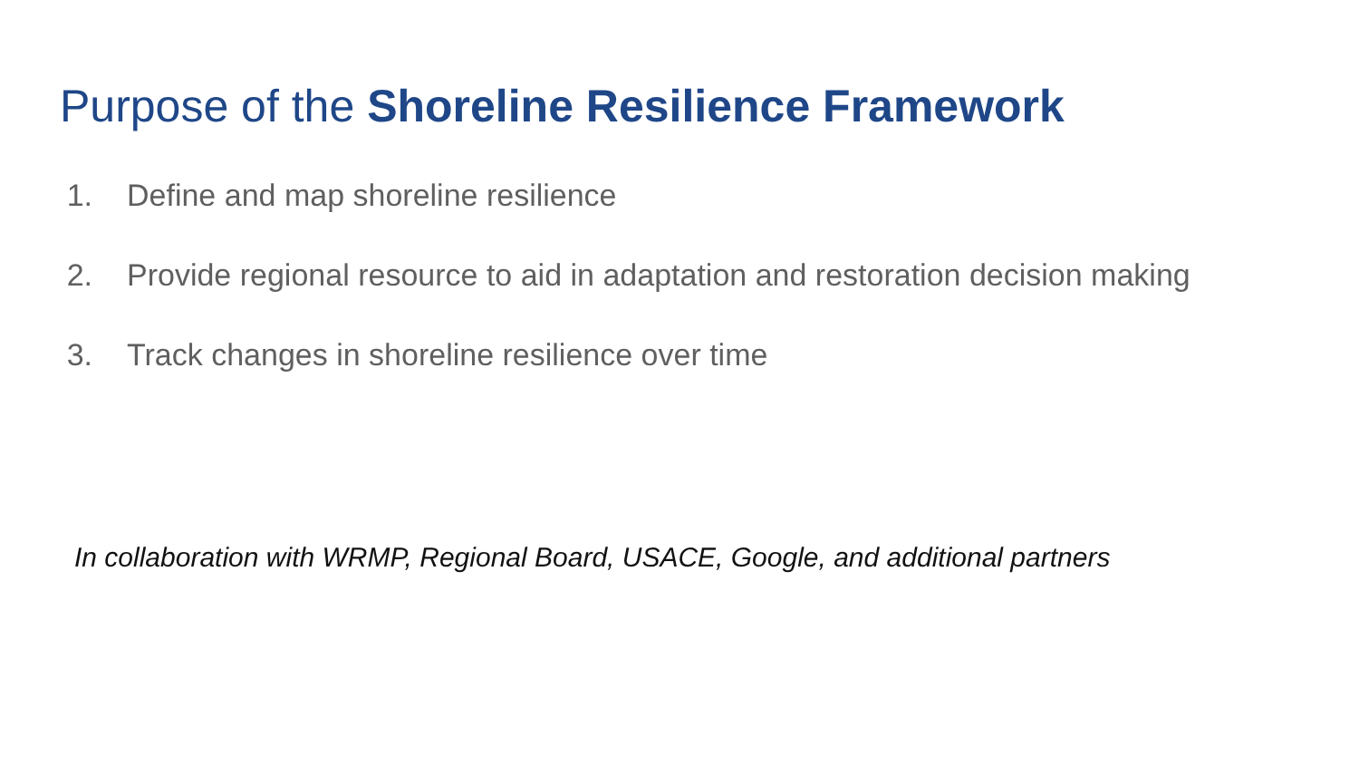Purpose of the Shoreline Resilience Framework
1. Define and map shoreline resilience
2. Provide regional resource to aid in adaptation and restoration decision making
3. Track changes in shoreline resilience over time
In collaboration with WRMP, Regional Board, USACE, Google, and additional partners